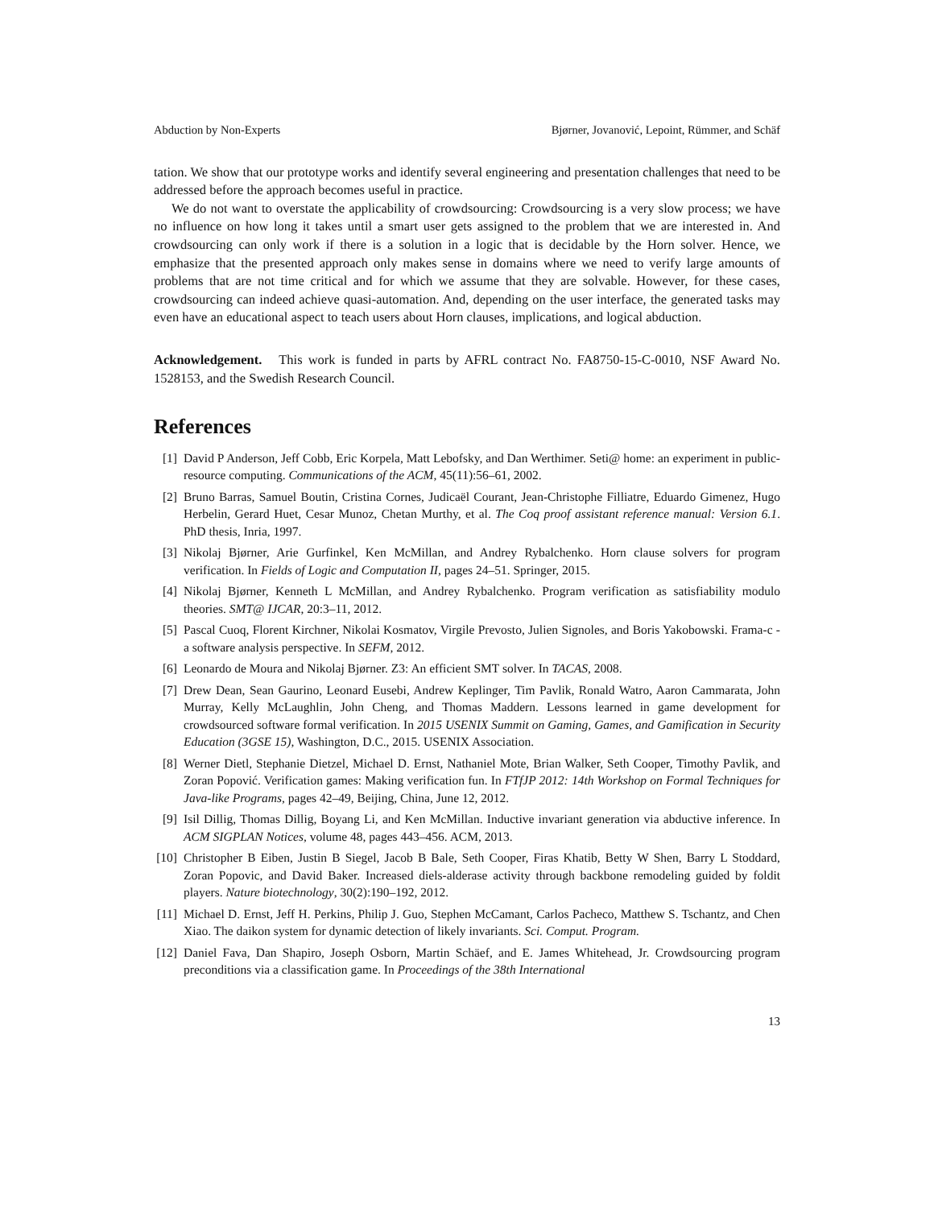Abduction by Non-Experts Bjørner, Jovanović, Lepoint, Rümmer, and Schäf
tation. We show that our prototype works and identify several engineering and presentation challenges that need to be addressed before the approach becomes useful in practice.
We do not want to overstate the applicability of crowdsourcing: Crowdsourcing is a very slow process; we have no influence on how long it takes until a smart user gets assigned to the problem that we are interested in. And crowdsourcing can only work if there is a solution in a logic that is decidable by the Horn solver. Hence, we emphasize that the presented approach only makes sense in domains where we need to verify large amounts of problems that are not time critical and for which we assume that they are solvable. However, for these cases, crowdsourcing can indeed achieve quasi-automation. And, depending on the user interface, the generated tasks may even have an educational aspect to teach users about Horn clauses, implications, and logical abduction.
Acknowledgement. This work is funded in parts by AFRL contract No. FA8750-15-C-0010, NSF Award No. 1528153, and the Swedish Research Council.
References
[1] David P Anderson, Jeff Cobb, Eric Korpela, Matt Lebofsky, and Dan Werthimer. Seti@ home: an experiment in public-resource computing. Communications of the ACM, 45(11):56–61, 2002.
[2] Bruno Barras, Samuel Boutin, Cristina Cornes, Judicaël Courant, Jean-Christophe Filliatre, Eduardo Gimenez, Hugo Herbelin, Gerard Huet, Cesar Munoz, Chetan Murthy, et al. The Coq proof assistant reference manual: Version 6.1. PhD thesis, Inria, 1997.
[3] Nikolaj Bjørner, Arie Gurfinkel, Ken McMillan, and Andrey Rybalchenko. Horn clause solvers for program verification. In Fields of Logic and Computation II, pages 24–51. Springer, 2015.
[4] Nikolaj Bjørner, Kenneth L McMillan, and Andrey Rybalchenko. Program verification as satisfiability modulo theories. SMT@ IJCAR, 20:3–11, 2012.
[5] Pascal Cuoq, Florent Kirchner, Nikolai Kosmatov, Virgile Prevosto, Julien Signoles, and Boris Yakobowski. Frama-c - a software analysis perspective. In SEFM, 2012.
[6] Leonardo de Moura and Nikolaj Bjørner. Z3: An efficient SMT solver. In TACAS, 2008.
[7] Drew Dean, Sean Gaurino, Leonard Eusebi, Andrew Keplinger, Tim Pavlik, Ronald Watro, Aaron Cammarata, John Murray, Kelly McLaughlin, John Cheng, and Thomas Maddern. Lessons learned in game development for crowdsourced software formal verification. In 2015 USENIX Summit on Gaming, Games, and Gamification in Security Education (3GSE 15), Washington, D.C., 2015. USENIX Association.
[8] Werner Dietl, Stephanie Dietzel, Michael D. Ernst, Nathaniel Mote, Brian Walker, Seth Cooper, Timothy Pavlik, and Zoran Popović. Verification games: Making verification fun. In FTfJP 2012: 14th Workshop on Formal Techniques for Java-like Programs, pages 42–49, Beijing, China, June 12, 2012.
[9] Isil Dillig, Thomas Dillig, Boyang Li, and Ken McMillan. Inductive invariant generation via abductive inference. In ACM SIGPLAN Notices, volume 48, pages 443–456. ACM, 2013.
[10] Christopher B Eiben, Justin B Siegel, Jacob B Bale, Seth Cooper, Firas Khatib, Betty W Shen, Barry L Stoddard, Zoran Popovic, and David Baker. Increased diels-alderase activity through backbone remodeling guided by foldit players. Nature biotechnology, 30(2):190–192, 2012.
[11] Michael D. Ernst, Jeff H. Perkins, Philip J. Guo, Stephen McCamant, Carlos Pacheco, Matthew S. Tschantz, and Chen Xiao. The daikon system for dynamic detection of likely invariants. Sci. Comput. Program.
[12] Daniel Fava, Dan Shapiro, Joseph Osborn, Martin Schäef, and E. James Whitehead, Jr. Crowdsourcing program preconditions via a classification game. In Proceedings of the 38th International
13